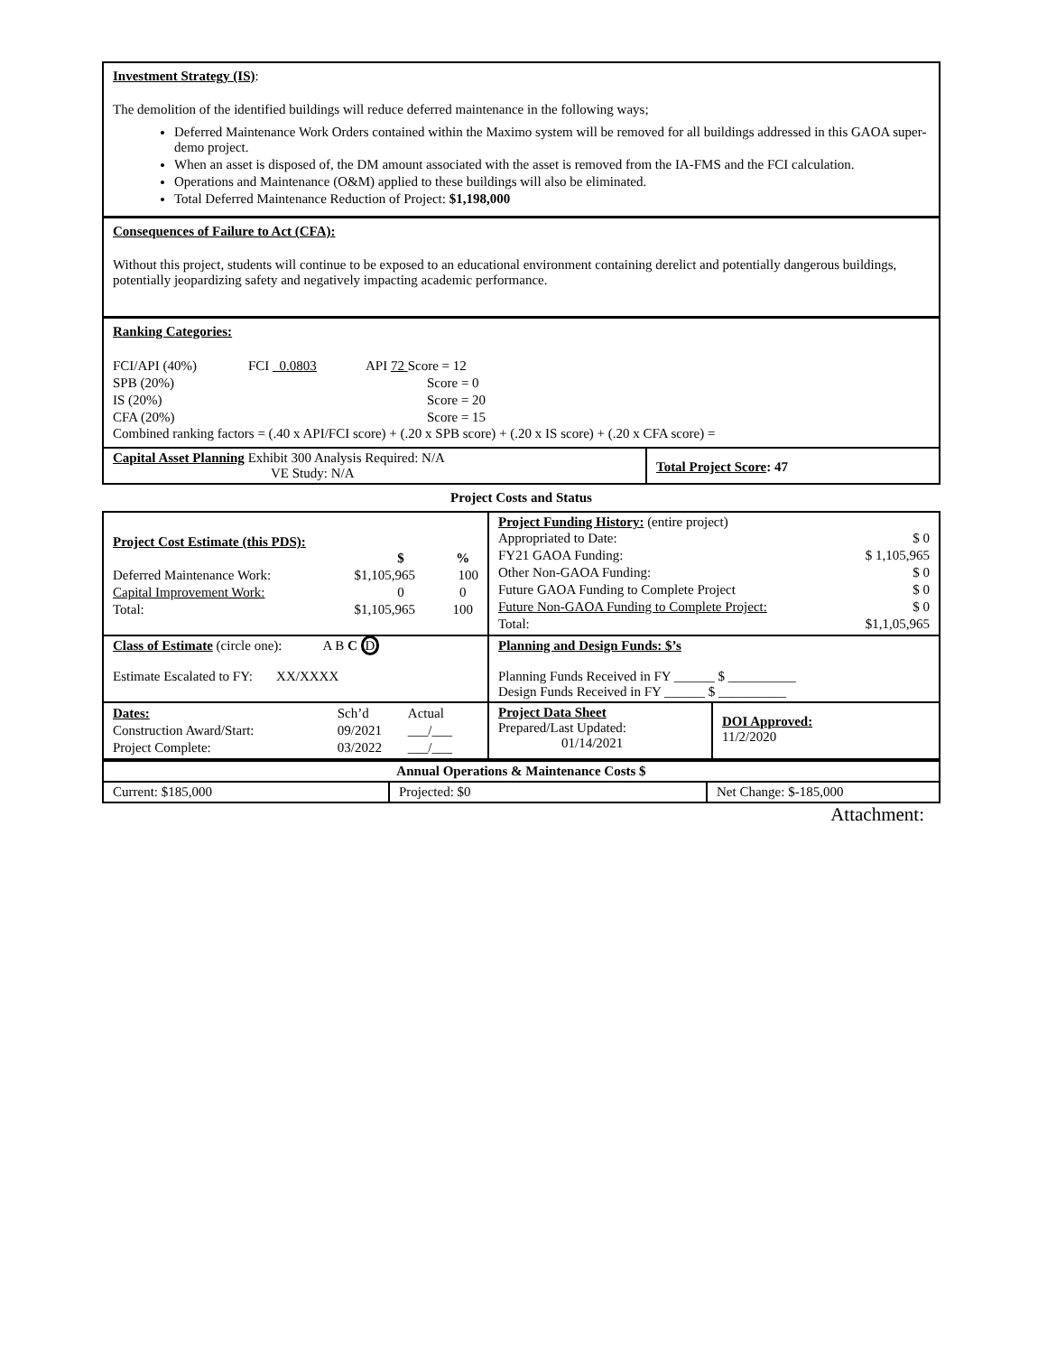Investment Strategy (IS):
The demolition of the identified buildings will reduce deferred maintenance in the following ways;
Deferred Maintenance Work Orders contained within the Maximo system will be removed for all buildings addressed in this GAOA super-demo project.
When an asset is disposed of, the DM amount associated with the asset is removed from the IA-FMS and the FCI calculation.
Operations and Maintenance (O&M) applied to these buildings will also be eliminated.
Total Deferred Maintenance Reduction of Project: $1,198,000
Consequences of Failure to Act (CFA):
Without this project, students will continue to be exposed to an educational environment containing derelict and potentially dangerous buildings, potentially jeopardizing safety and negatively impacting academic performance.
Ranking Categories:
| FCI/API (40%) | FCI _0.0803 | API 72 Score = 12 |
| SPB (20%) | | Score = 0 |
| IS (20%) | | Score = 20 |
| CFA (20%) | | Score = 15 |
Combined ranking factors = (.40 x API/FCI score) + (.20 x SPB score) + (.20 x IS score) + (.20 x CFA score) =
| Capital Asset Planning Exhibit 300 Analysis Required: N/A VE Study: N/A | Total Project Score : 47 |
Project Costs and Status
| Project Cost Estimate (this PDS): / / $ / % / / Deferred Maintenance Work: / $1,105,965 / 100 / / Capital Improvement Work: / 0 / 0 / / Total: / $1,105,965 / 100 / | Project Funding History: (entire project) / Appropriated to Date: / $ 0 / / FY21 GAOA Funding: / $ 1,105,965 / / Other Non-GAOA Funding: / $ 0 / / Future GAOA Funding to Complete Project / $ 0 / / Future Non-GAOA Funding to Complete Project: / $ 0 / / Total: / $1,1,05,965 / | |
| Class of Estimate (circle one): A B C D Estimate Escalated to FY: XX/XXXX | Planning and Design Funds: $’s Planning Funds Received in FY ______ $ __________ Design Funds Received in FY ______ $ __________ | |
| / Dates: / Sch’d / Actual / / Construction Award/Start: / 09/2021 / ___/___ / / Project Complete: / 03/2022 / ___/___ / | Project Data Sheet Prepared/Last Updated: 01/14/2021 | DOI Approved: 11/2/2020 |
| Annual Operations & Maintenance Costs $ | | |
| Current: $185,000 | Projected: $0 | Net Change: $-185,000 |
Attachment: